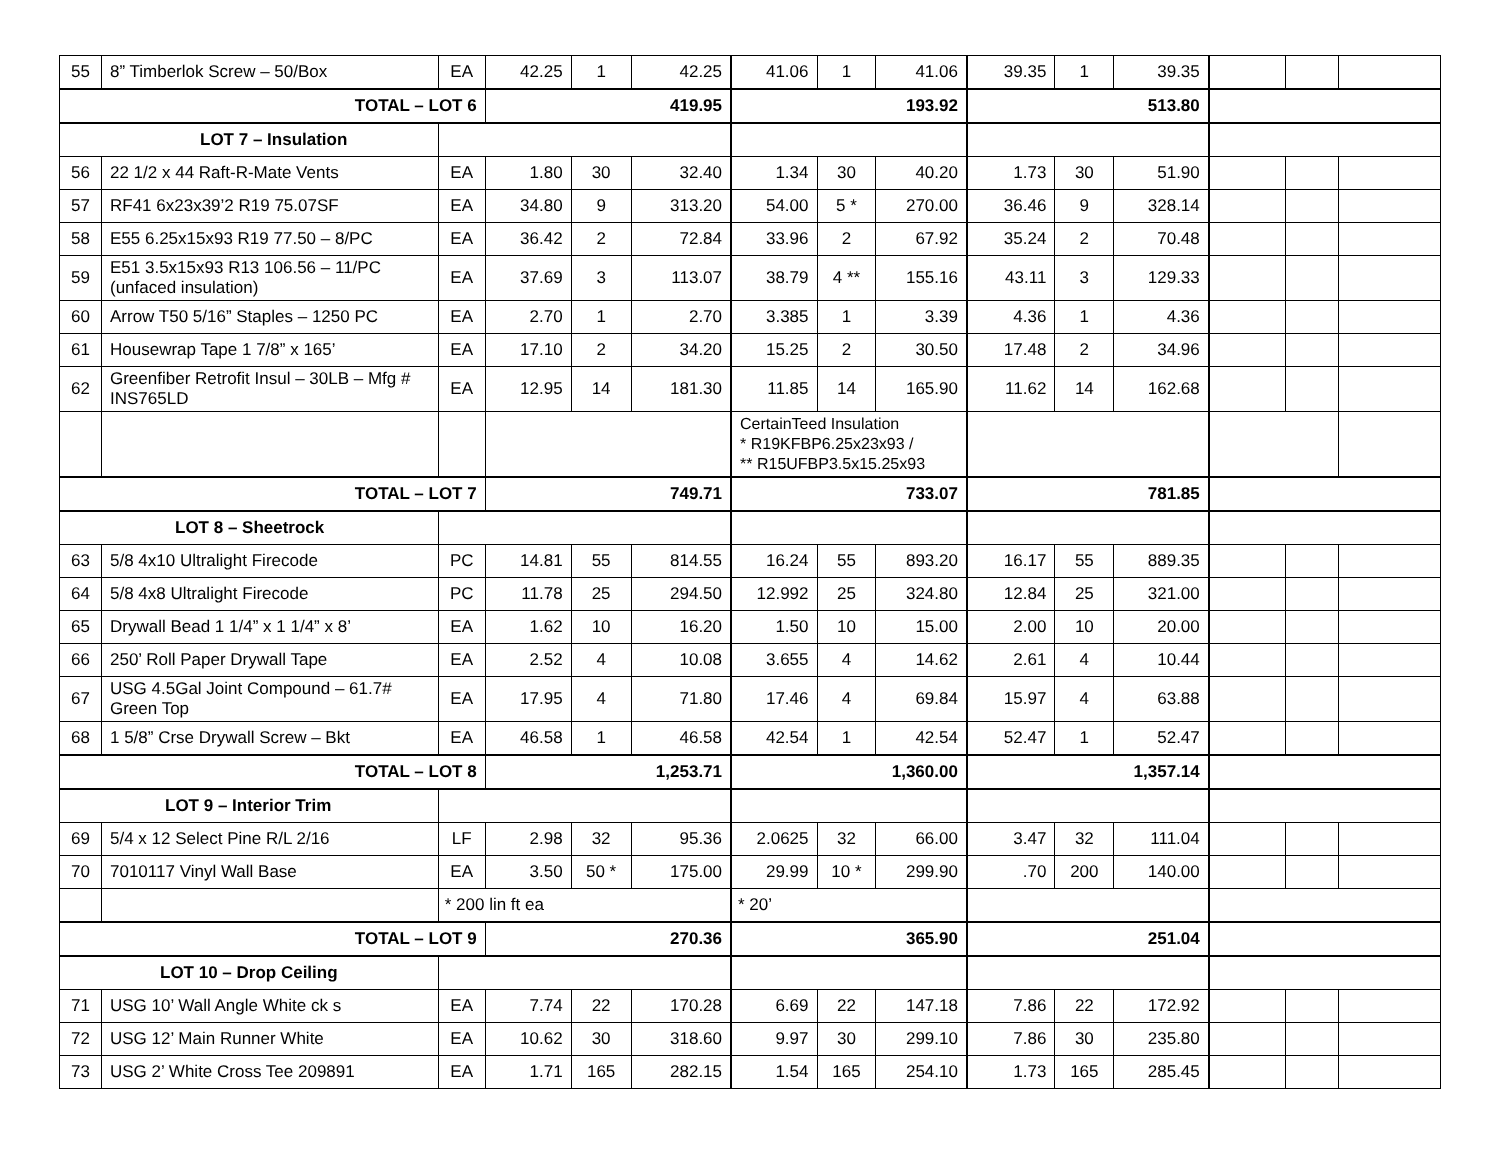| 55 | 8” Timberlok Screw – 50/Box | EA | 42.25 | 1 | 42.25 | 41.06 | 1 | 41.06 | 39.35 | 1 | 39.35 | | | |
| TOTAL – LOT 6 | | | 419.95 | | | 193.92 | | | 513.80 | | | | | |
| LOT 7 – Insulation | | | | | | | | | | | | | | |
| 56 | 22 1/2 x 44 Raft-R-Mate Vents | EA | 1.80 | 30 | 32.40 | 1.34 | 30 | 40.20 | 1.73 | 30 | 51.90 | | | |
| 57 | RF41 6x23x39’2 R19 75.07SF | EA | 34.80 | 9 | 313.20 | 54.00 | 5 * | 270.00 | 36.46 | 9 | 328.14 | | | |
| 58 | E55 6.25x15x93 R19 77.50 – 8/PC | EA | 36.42 | 2 | 72.84 | 33.96 | 2 | 67.92 | 35.24 | 2 | 70.48 | | | |
| 59 | E51 3.5x15x93 R13 106.56 – 11/PC (unfaced insulation) | EA | 37.69 | 3 | 113.07 | 38.79 | 4 ** | 155.16 | 43.11 | 3 | 129.33 | | | |
| 60 | Arrow T50 5/16” Staples – 1250 PC | EA | 2.70 | 1 | 2.70 | 3.385 | 1 | 3.39 | 4.36 | 1 | 4.36 | | | |
| 61 | Housewrap Tape 1 7/8” x 165’ | EA | 17.10 | 2 | 34.20 | 15.25 | 2 | 30.50 | 17.48 | 2 | 34.96 | | | |
| 62 | Greenfiber Retrofit Insul – 30LB – Mfg # INS765LD | EA | 12.95 | 14 | 181.30 | 11.85 | 14 | 165.90 | 11.62 | 14 | 162.68 | | | |
| | | | | | | CertainTeed Insulation * R19KFBP6.25x23x93 / ** R15UFBP3.5x15.25x93 | | | | | | | | |
| TOTAL – LOT 7 | | | 749.71 | | | 733.07 | | | 781.85 | | | | | |
| LOT 8 – Sheetrock | | | | | | | | | | | | | | |
| 63 | 5/8 4x10 Ultralight Firecode | PC | 14.81 | 55 | 814.55 | 16.24 | 55 | 893.20 | 16.17 | 55 | 889.35 | | | |
| 64 | 5/8 4x8 Ultralight Firecode | PC | 11.78 | 25 | 294.50 | 12.992 | 25 | 324.80 | 12.84 | 25 | 321.00 | | | |
| 65 | Drywall Bead 1 1/4” x 1 1/4” x 8’ | EA | 1.62 | 10 | 16.20 | 1.50 | 10 | 15.00 | 2.00 | 10 | 20.00 | | | |
| 66 | 250’ Roll Paper Drywall Tape | EA | 2.52 | 4 | 10.08 | 3.655 | 4 | 14.62 | 2.61 | 4 | 10.44 | | | |
| 67 | USG 4.5Gal Joint Compound – 61.7# Green Top | EA | 17.95 | 4 | 71.80 | 17.46 | 4 | 69.84 | 15.97 | 4 | 63.88 | | | |
| 68 | 1 5/8” Crse Drywall Screw – Bkt | EA | 46.58 | 1 | 46.58 | 42.54 | 1 | 42.54 | 52.47 | 1 | 52.47 | | | |
| TOTAL – LOT 8 | | | 1,253.71 | | | 1,360.00 | | | 1,357.14 | | | | | |
| LOT 9 – Interior Trim | | | | | | | | | | | | | | |
| 69 | 5/4 x 12 Select Pine R/L 2/16 | LF | 2.98 | 32 | 95.36 | 2.0625 | 32 | 66.00 | 3.47 | 32 | 111.04 | | | |
| 70 | 7010117 Vinyl Wall Base | EA | 3.50 | 50 * | 175.00 | 29.99 | 10 * | 299.90 | .70 | 200 | 140.00 | | | |
| | | * 200 lin ft ea | | | | * 20’ | | | | | | | | |
| TOTAL – LOT 9 | | | 270.36 | | | 365.90 | | | 251.04 | | | | | |
| LOT 10 – Drop Ceiling | | | | | | | | | | | | | | |
| 71 | USG 10’ Wall Angle White ck s | EA | 7.74 | 22 | 170.28 | 6.69 | 22 | 147.18 | 7.86 | 22 | 172.92 | | | |
| 72 | USG 12’ Main Runner White | EA | 10.62 | 30 | 318.60 | 9.97 | 30 | 299.10 | 7.86 | 30 | 235.80 | | | |
| 73 | USG 2’ White Cross Tee 209891 | EA | 1.71 | 165 | 282.15 | 1.54 | 165 | 254.10 | 1.73 | 165 | 285.45 | | | |